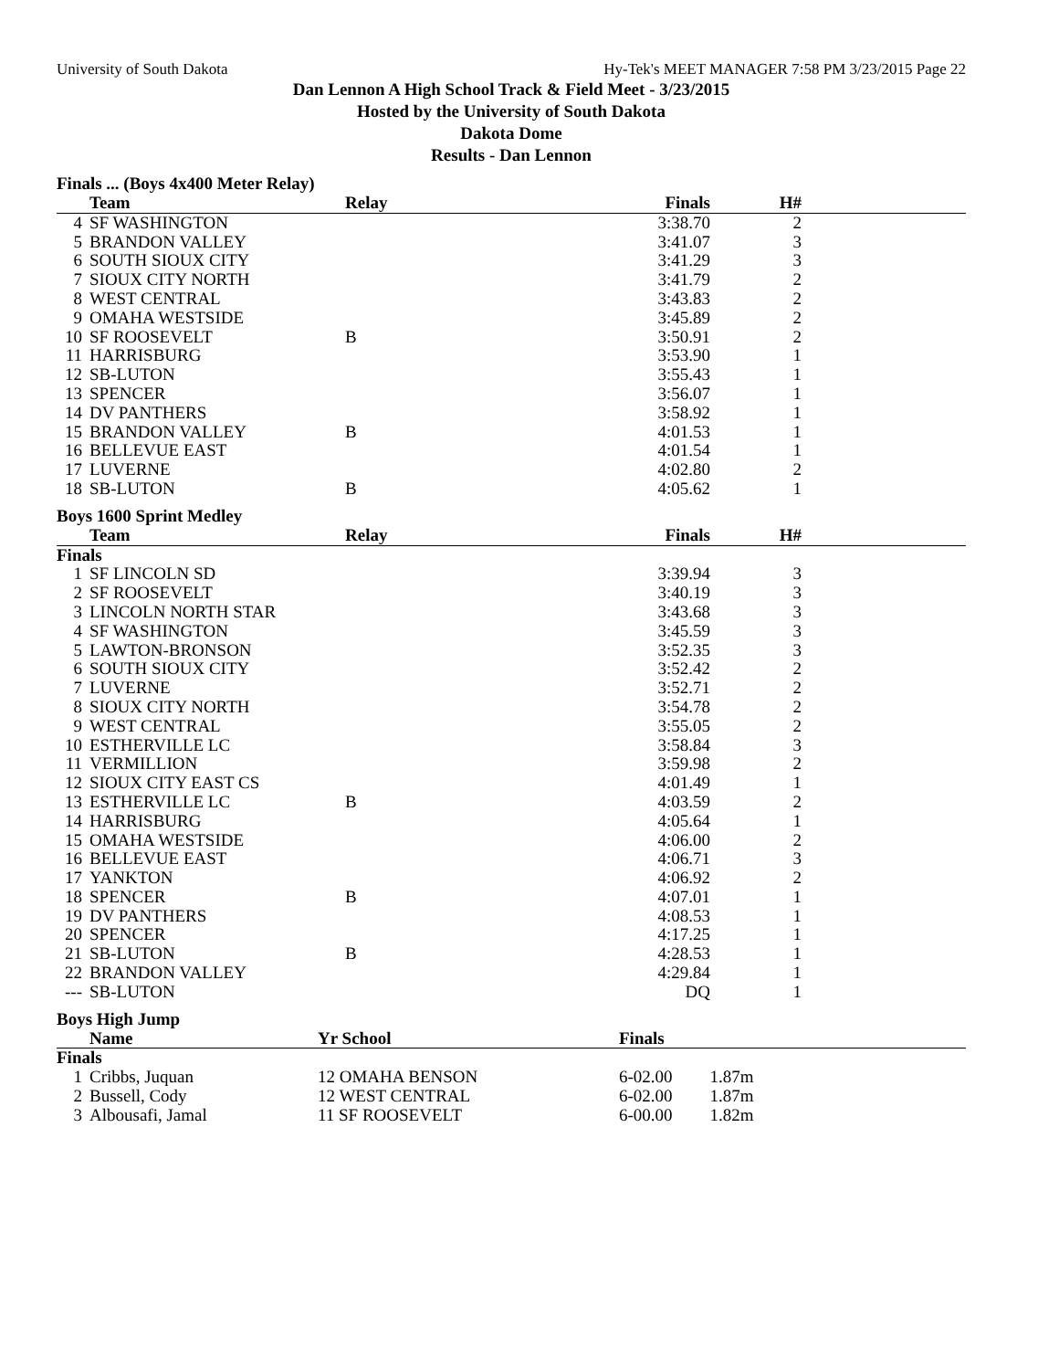University of South Dakota Hy-Tek's MEET MANAGER 7:58 PM 3/23/2015 Page 22
Dan Lennon A High School Track & Field Meet - 3/23/2015
Hosted by the University of South Dakota
Dakota Dome
Results - Dan Lennon
Finals ... (Boys 4x400 Meter Relay)
| | Team | Relay | Finals | H# | |
| --- | --- | --- | --- | --- | --- |
| 4 | SF WASHINGTON | | 3:38.70 | 2 | |
| 5 | BRANDON VALLEY | | 3:41.07 | 3 | |
| 6 | SOUTH SIOUX CITY | | 3:41.29 | 3 | |
| 7 | SIOUX CITY NORTH | | 3:41.79 | 2 | |
| 8 | WEST CENTRAL | | 3:43.83 | 2 | |
| 9 | OMAHA WESTSIDE | | 3:45.89 | 2 | |
| 10 | SF ROOSEVELT | B | 3:50.91 | 2 | |
| 11 | HARRISBURG | | 3:53.90 | 1 | |
| 12 | SB-LUTON | | 3:55.43 | 1 | |
| 13 | SPENCER | | 3:56.07 | 1 | |
| 14 | DV PANTHERS | | 3:58.92 | 1 | |
| 15 | BRANDON VALLEY | B | 4:01.53 | 1 | |
| 16 | BELLEVUE EAST | | 4:01.54 | 1 | |
| 17 | LUVERNE | | 4:02.80 | 2 | |
| 18 | SB-LUTON | B | 4:05.62 | 1 | |
Boys 1600 Sprint Medley
| | Team | Relay | Finals | H# | |
| --- | --- | --- | --- | --- | --- |
| Finals | | | | | |
| 1 | SF LINCOLN SD | | 3:39.94 | 3 | |
| 2 | SF ROOSEVELT | | 3:40.19 | 3 | |
| 3 | LINCOLN NORTH STAR | | 3:43.68 | 3 | |
| 4 | SF WASHINGTON | | 3:45.59 | 3 | |
| 5 | LAWTON-BRONSON | | 3:52.35 | 3 | |
| 6 | SOUTH SIOUX CITY | | 3:52.42 | 2 | |
| 7 | LUVERNE | | 3:52.71 | 2 | |
| 8 | SIOUX CITY NORTH | | 3:54.78 | 2 | |
| 9 | WEST CENTRAL | | 3:55.05 | 2 | |
| 10 | ESTHERVILLE LC | | 3:58.84 | 3 | |
| 11 | VERMILLION | | 3:59.98 | 2 | |
| 12 | SIOUX CITY EAST CS | | 4:01.49 | 1 | |
| 13 | ESTHERVILLE LC | B | 4:03.59 | 2 | |
| 14 | HARRISBURG | | 4:05.64 | 1 | |
| 15 | OMAHA WESTSIDE | | 4:06.00 | 2 | |
| 16 | BELLEVUE EAST | | 4:06.71 | 3 | |
| 17 | YANKTON | | 4:06.92 | 2 | |
| 18 | SPENCER | B | 4:07.01 | 1 | |
| 19 | DV PANTHERS | | 4:08.53 | 1 | |
| 20 | SPENCER | | 4:17.25 | 1 | |
| 21 | SB-LUTON | B | 4:28.53 | 1 | |
| 22 | BRANDON VALLEY | | 4:29.84 | 1 | |
| --- | SB-LUTON | | DQ | 1 | |
Boys High Jump
| | Name | Yr School | Finals | |
| --- | --- | --- | --- | --- |
| Finals | | | | |
| 1 | Cribbs, Juquan | 12 OMAHA BENSON | 6-02.00 | 1.87m |
| 2 | Bussell, Cody | 12 WEST CENTRAL | 6-02.00 | 1.87m |
| 3 | Albousafi, Jamal | 11 SF ROOSEVELT | 6-00.00 | 1.82m |